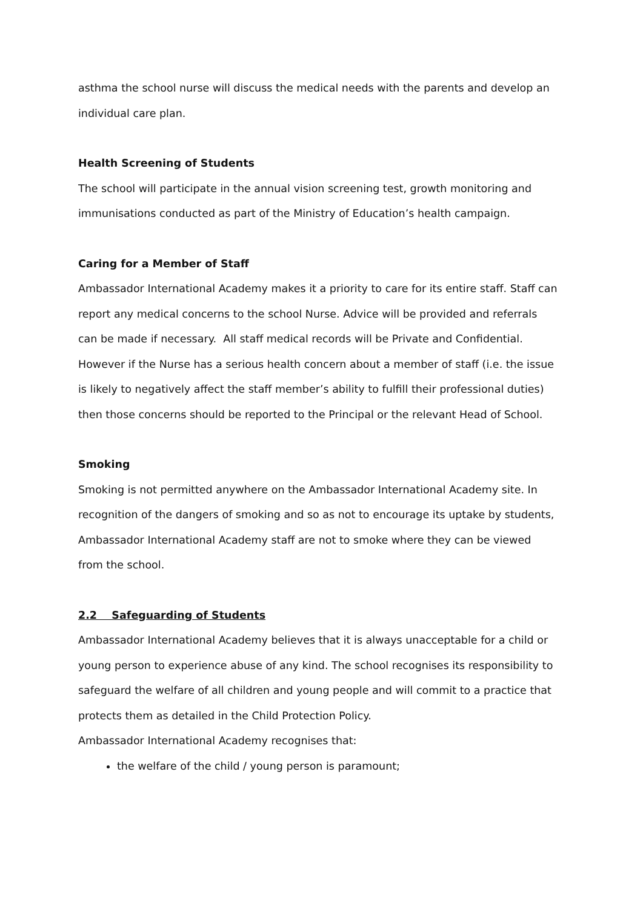asthma the school nurse will discuss the medical needs with the parents and develop an individual care plan.
Health Screening of Students
The school will participate in the annual vision screening test, growth monitoring and immunisations conducted as part of the Ministry of Education’s health campaign.
Caring for a Member of Staff
Ambassador International Academy makes it a priority to care for its entire staff. Staff can report any medical concerns to the school Nurse. Advice will be provided and referrals can be made if necessary. All staff medical records will be Private and Confidential. However if the Nurse has a serious health concern about a member of staff (i.e. the issue is likely to negatively affect the staff member’s ability to fulfill their professional duties) then those concerns should be reported to the Principal or the relevant Head of School.
Smoking
Smoking is not permitted anywhere on the Ambassador International Academy site. In recognition of the dangers of smoking and so as not to encourage its uptake by students, Ambassador International Academy staff are not to smoke where they can be viewed from the school.
2.2 Safeguarding of Students
Ambassador International Academy believes that it is always unacceptable for a child or young person to experience abuse of any kind. The school recognises its responsibility to safeguard the welfare of all children and young people and will commit to a practice that protects them as detailed in the Child Protection Policy.
Ambassador International Academy recognises that:
the welfare of the child / young person is paramount;